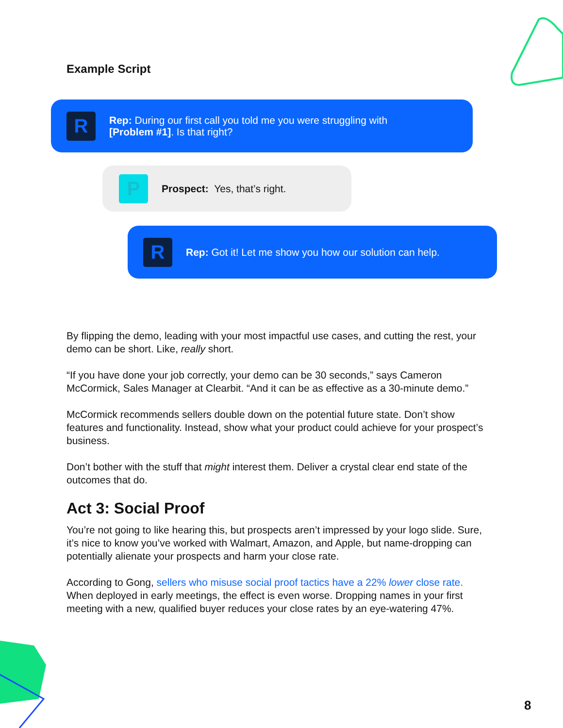Example Script
R
Rep: During our first call you told me you were struggling with
[Problem #1]. Is that right?
P
Prospect: Yes, that’s right.
R
Rep: Got it! Let me show you how our solution can help.
By flipping the demo, leading with your most impactful use cases, and cutting the rest, your demo can be short. Like, really short.
“If you have done your job correctly, your demo can be 30 seconds,” says Cameron McCormick, Sales Manager at Clearbit. “And it can be as effective as a 30-minute demo.”
McCormick recommends sellers double down on the potential future state. Don’t show features and functionality. Instead, show what your product could achieve for your prospect’s business.
Don’t bother with the stuff that might interest them. Deliver a crystal clear end state of the outcomes that do.
Act 3: Social Proof
You’re not going to like hearing this, but prospects aren’t impressed by your logo slide. Sure, it’s nice to know you’ve worked with Walmart, Amazon, and Apple, but name-dropping can potentially alienate your prospects and harm your close rate.
According to Gong, sellers who misuse social proof tactics have a 22% lower close rate. When deployed in early meetings, the effect is even worse. Dropping names in your first meeting with a new, qualified buyer reduces your close rates by an eye-watering 47%.
8